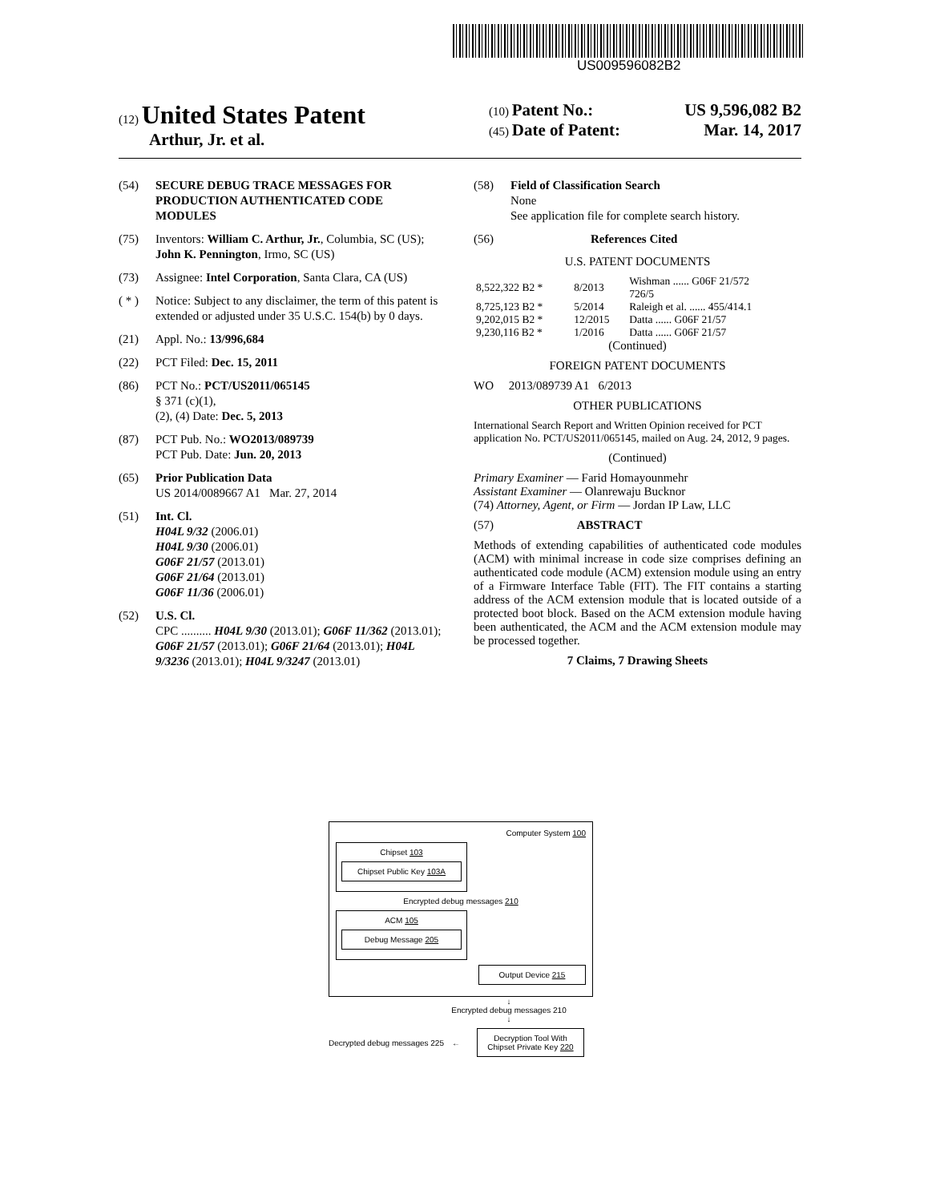US009596082B2
(12) United States Patent
Arthur, Jr. et al.
(10) Patent No.: US 9,596,082 B2
(45) Date of Patent: Mar. 14, 2017
(54) SECURE DEBUG TRACE MESSAGES FOR PRODUCTION AUTHENTICATED CODE MODULES
(75) Inventors: William C. Arthur, Jr., Columbia, SC (US); John K. Pennington, Irmo, SC (US)
(73) Assignee: Intel Corporation, Santa Clara, CA (US)
( * ) Notice: Subject to any disclaimer, the term of this patent is extended or adjusted under 35 U.S.C. 154(b) by 0 days.
(21) Appl. No.: 13/996,684
(22) PCT Filed: Dec. 15, 2011
(86) PCT No.: PCT/US2011/065145
§ 371 (c)(1),
(2), (4) Date: Dec. 5, 2013
(87) PCT Pub. No.: WO2013/089739
PCT Pub. Date: Jun. 20, 2013
(65) Prior Publication Data
US 2014/0089667 A1 Mar. 27, 2014
(51) Int. Cl.
H04L 9/32 (2006.01)
H04L 9/30 (2006.01)
G06F 21/57 (2013.01)
G06F 21/64 (2013.01)
G06F 11/36 (2006.01)
(52) U.S. Cl.
CPC .......... H04L 9/30 (2013.01); G06F 11/362 (2013.01); G06F 21/57 (2013.01); G06F 21/64 (2013.01); H04L 9/3236 (2013.01); H04L 9/3247 (2013.01)
(58) Field of Classification Search
None
See application file for complete search history.
(56) References Cited
U.S. PATENT DOCUMENTS
| 8,522,322 B2 * | 8/2013 | Wishman ...... G06F 21/572 726/5 |
| 8,725,123 B2 * | 5/2014 | Raleigh et al. ...... 455/414.1 |
| 9,202,015 B2 * | 12/2015 | Datta ...... G06F 21/57 |
| 9,230,116 B2 * | 1/2016 | Datta ...... G06F 21/57 |
(Continued)
FOREIGN PATENT DOCUMENTS
WO 2013/089739 A1 6/2013
OTHER PUBLICATIONS
International Search Report and Written Opinion received for PCT application No. PCT/US2011/065145, mailed on Aug. 24, 2012, 9 pages.
(Continued)
Primary Examiner — Farid Homayounmehr
Assistant Examiner — Olanrewaju Bucknor
(74) Attorney, Agent, or Firm — Jordan IP Law, LLC
(57) ABSTRACT
Methods of extending capabilities of authenticated code modules (ACM) with minimal increase in code size comprises defining an authenticated code module (ACM) extension module using an entry of a Firmware Interface Table (FIT). The FIT contains a starting address of the ACM extension module that is located outside of a protected boot block. Based on the ACM extension module having been authenticated, the ACM and the ACM extension module may be processed together.
7 Claims, 7 Drawing Sheets
Computer System 100
Chipset 103
Chipset Public Key 103A
Encrypted debug messages 210
ACM 105
Debug Message 205
Output Device 215
↓
Encrypted debug messages 210
↓
Decrypted debug messages 225 ←
Decryption Tool With Chipset Private Key 220